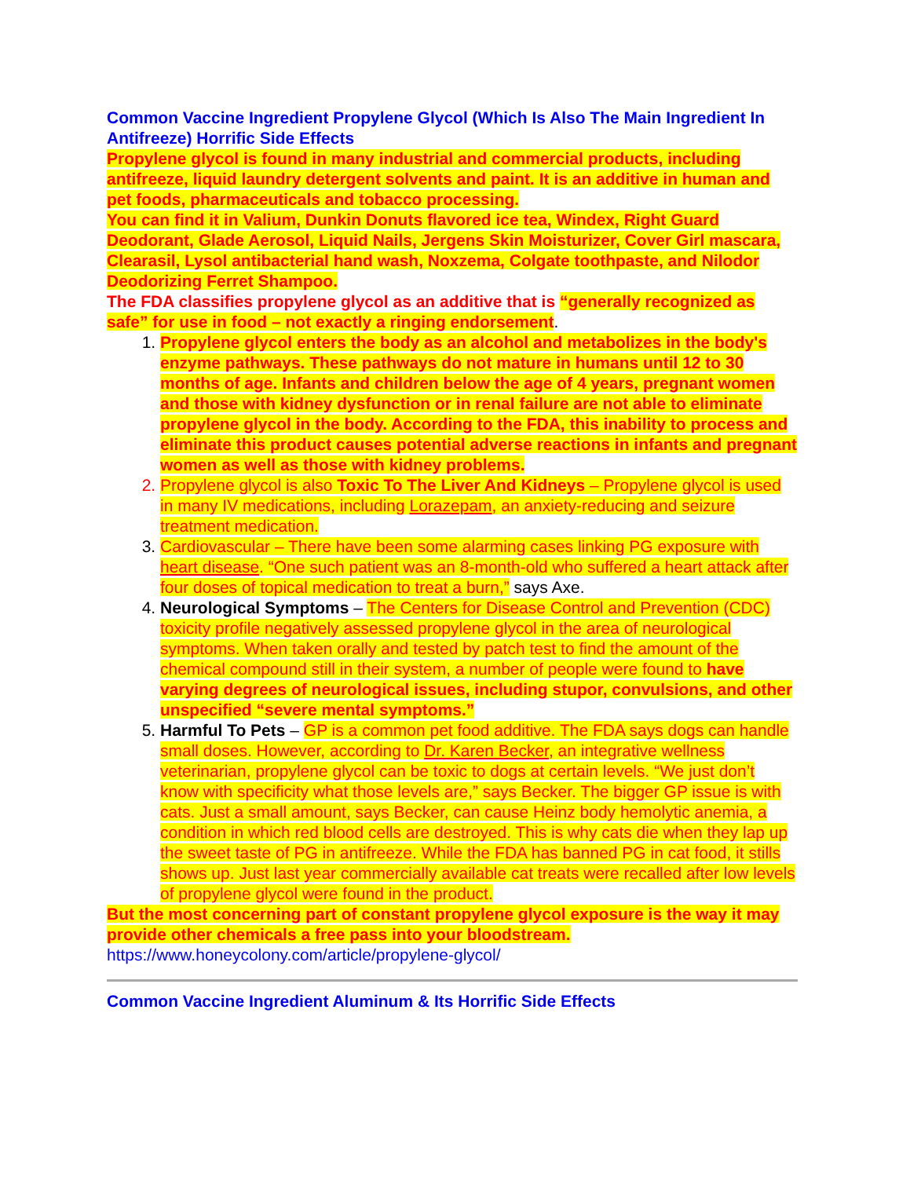Common Vaccine Ingredient Propylene Glycol (Which Is Also The Main Ingredient In Antifreeze) Horrific Side Effects
Propylene glycol is found in many industrial and commercial products, including antifreeze, liquid laundry detergent solvents and paint. It is an additive in human and pet foods, pharmaceuticals and tobacco processing.
You can find it in Valium, Dunkin Donuts flavored ice tea, Windex, Right Guard Deodorant, Glade Aerosol, Liquid Nails, Jergens Skin Moisturizer, Cover Girl mascara, Clearasil, Lysol antibacterial hand wash, Noxzema, Colgate toothpaste, and Nilodor Deodorizing Ferret Shampoo.
The FDA classifies propylene glycol as an additive that is “generally recognized as safe” for use in food – not exactly a ringing endorsement.
1. Propylene glycol enters the body as an alcohol and metabolizes in the body's enzyme pathways. These pathways do not mature in humans until 12 to 30 months of age. Infants and children below the age of 4 years, pregnant women and those with kidney dysfunction or in renal failure are not able to eliminate propylene glycol in the body. According to the FDA, this inability to process and eliminate this product causes potential adverse reactions in infants and pregnant women as well as those with kidney problems.
2. Propylene glycol is also Toxic To The Liver And Kidneys – Propylene glycol is used in many IV medications, including Lorazepam, an anxiety-reducing and seizure treatment medication.
3. Cardiovascular – There have been some alarming cases linking PG exposure with heart disease. “One such patient was an 8-month-old who suffered a heart attack after four doses of topical medication to treat a burn,” says Axe.
4. Neurological Symptoms – The Centers for Disease Control and Prevention (CDC) toxicity profile negatively assessed propylene glycol in the area of neurological symptoms. When taken orally and tested by patch test to find the amount of the chemical compound still in their system, a number of people were found to have varying degrees of neurological issues, including stupor, convulsions, and other unspecified “severe mental symptoms.”
5. Harmful To Pets – GP is a common pet food additive. The FDA says dogs can handle small doses. However, according to Dr. Karen Becker, an integrative wellness veterinarian, propylene glycol can be toxic to dogs at certain levels. “We just don’t know with specificity what those levels are,” says Becker. The bigger GP issue is with cats. Just a small amount, says Becker, can cause Heinz body hemolytic anemia, a condition in which red blood cells are destroyed. This is why cats die when they lap up the sweet taste of PG in antifreeze. While the FDA has banned PG in cat food, it stills shows up. Just last year commercially available cat treats were recalled after low levels of propylene glycol were found in the product.
But the most concerning part of constant propylene glycol exposure is the way it may provide other chemicals a free pass into your bloodstream.
https://www.honeycolony.com/article/propylene-glycol/
Common Vaccine Ingredient Aluminum & Its Horrific Side Effects